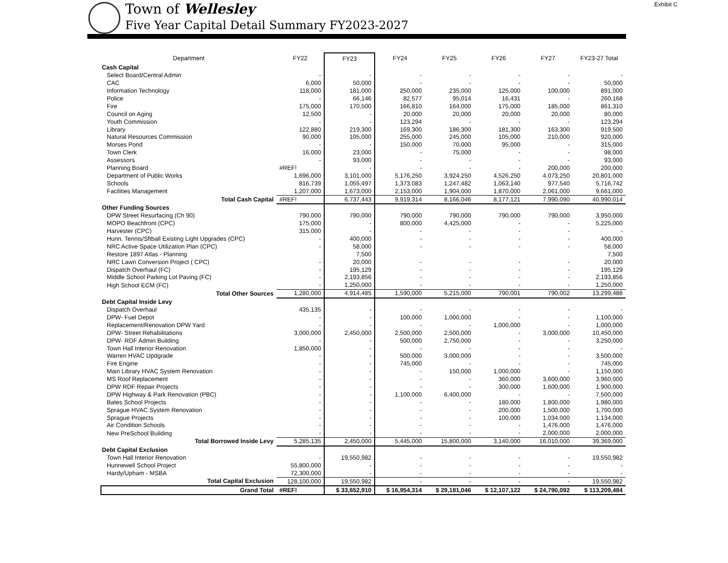Exhibit C
Town of Wellesley
Five Year Capital Detail Summary FY2023-2027
| Department | FY22 | FY23 | FY24 | FY25 | FY26 | FY27 | FY23-27 Total |
| --- | --- | --- | --- | --- | --- | --- | --- |
| Cash Capital | | | | | | | |
| Select Board/Central Admin | - | - | - | - | - | - | - |
| CAC | 6,000 | 50,000 | - | - | - | - | 50,000 |
| Information Technology | 118,000 | 181,000 | 250,000 | 235,000 | 125,000 | 100,000 | 891,000 |
| Police | - | 66,146 | 82,577 | 95,014 | 16,431 | - | 260,168 |
| Fire | 175,000 | 170,500 | 166,810 | 164,000 | 175,000 | 185,000 | 861,310 |
| Council on Aging | 12,500 | - | 20,000 | 20,000 | 20,000 | 20,000 | 80,000 |
| Youth Commission | - | - | 123,294 | - | - | - | 123,294 |
| Library | 122,880 | 219,300 | 169,300 | 186,300 | 181,300 | 163,300 | 919,500 |
| Natural Resources Commission | 90,000 | 105,000 | 255,000 | 245,000 | 105,000 | 210,000 | 920,000 |
| Morses Pond | - | - | 150,000 | 70,000 | 95,000 | - | 315,000 |
| Town Clerk | 16,000 | 23,000 | - | 75,000 | - | - | 98,000 |
| Assessors | - | 93,000 | - | - | - | - | 93,000 |
| Planning Board | #REF! | - | - | - | - | 200,000 | 200,000 |
| Department of Public Works | 1,696,000 | 3,101,000 | 5,176,250 | 3,924,250 | 4,526,250 | 4,073,250 | 20,801,000 |
| Schools | 816,739 | 1,055,497 | 1,373,083 | 1,247,482 | 1,063,140 | 977,540 | 5,716,742 |
| Facilities Management | 1,207,000 | 1,673,000 | 2,153,000 | 1,904,000 | 1,870,000 | 2,061,000 | 9,661,000 |
| Total Cash Capital | #REF! | 6,737,443 | 9,919,314 | 8,166,046 | 8,177,121 | 7,990,090 | 40,990,014 |
| Other Funding Sources | | | | | | | |
| DPW Street Resurfacing (Ch 90) | 790,000 | 790,000 | 790,000 | 790,000 | 790,000 | 790,000 | 3,950,000 |
| MOPO Beachfront (CPC) | 175,000 | - | 800,000 | 4,425,000 | - | - | 5,225,000 |
| Harvester (CPC) | 315,000 | - | - | - | - | - | - |
| Hunn. Tennis/Sftball Existing Light Upgrades (CPC) | - | 400,000 | - | - | - | - | 400,000 |
| NRC Active Space Utilization Plan (CPC) | - | 58,000 | - | - | - | - | 58,000 |
| Restore 1897 Atlas - Planning | | 7,500 | | | | | 7,500 |
| NRC Lawn Conversion Project ( CPC) | - | 20,000 | - | - | - | - | 20,000 |
| Dispatch Overhaul (FC) | - | 195,129 | - | - | - | - | 195,129 |
| Middle School Parking Lot Paving (FC) | - | 2,193,856 | - | - | - | - | 2,193,856 |
| High School ECM (FC) | - | 1,250,000 | - | - | - | - | 1,250,000 |
| Total Other Sources | 1,280,000 | 4,914,485 | 1,590,000 | 5,215,000 | 790,001 | 790,002 | 13,299,488 |
| Debt Capital Inside Levy | | | | | | | |
| Dispatch Overhaul | 435,135 | - | - | - | - | - | - |
| DPW- Fuel Depot | - | - | 100,000 | 1,000,000 | - | - | 1,100,000 |
| Replacement/Renovation DPW Yard | - | - | - | - | 1,000,000 | - | 1,000,000 |
| DPW- Street Rehabilitations | 3,000,000 | 2,450,000 | 2,500,000 | 2,500,000 | - | 3,000,000 | 10,450,000 |
| DPW- RDF Admin Building | - | - | 500,000 | 2,750,000 | - | - | 3,250,000 |
| Town Hall Interior Renovation | 1,850,000 | - | - | - | - | - | - |
| Warren HVAC Updgrade | - | - | 500,000 | 3,000,000 | - | - | 3,500,000 |
| Fire Engine | - | - | 745,000 | - | - | - | 745,000 |
| Main Library HVAC System Renovation | - | - | - | 150,000 | 1,000,000 | - | 1,150,000 |
| MS Roof Replacement | - | - | - | - | 360,000 | 3,600,000 | 3,960,000 |
| DPW RDF Repair Projects | - | - | - | - | 300,000 | 1,600,000 | 1,900,000 |
| DPW Highway & Park Renovation (PBC) | - | - | 1,100,000 | 6,400,000 | - | - | 7,500,000 |
| Bates School Projects | - | - | - | - | 180,000 | 1,800,000 | 1,980,000 |
| Sprague HVAC System Renovation | - | - | - | - | 200,000 | 1,500,000 | 1,700,000 |
| Sprague Projects | - | - | - | - | 100,000 | 1,034,000 | 1,134,000 |
| Air Condition Schools | - | - | - | - | - | 1,476,000 | 1,476,000 |
| New PreSchool Building | - | - | - | - | - | 2,000,000 | 2,000,000 |
| Total Borrowed Inside Levy | 5,285,135 | 2,450,000 | 5,445,000 | 15,800,000 | 3,140,000 | 16,010,000 | 39,369,000 |
| Debt Capital Exclusion | | | | | | | |
| Town Hall Interior Renovation | - | 19,550,982 | - | - | - | - | 19,550,982 |
| Hunnewell School Project | 55,800,000 | - | - | - | - | - | - |
| Hardy/Upham - MSBA | 72,300,000 | - | - | - | - | - | - |
| Total Capital Exclusion | 128,100,000 | 19,550,982 | - | - | - | - | 19,550,982 |
| Grand Total | #REF! | $ 33,652,910 | $ 16,954,314 | $ 29,181,046 | $ 12,107,122 | $ 24,790,092 | $ 113,209,484 |